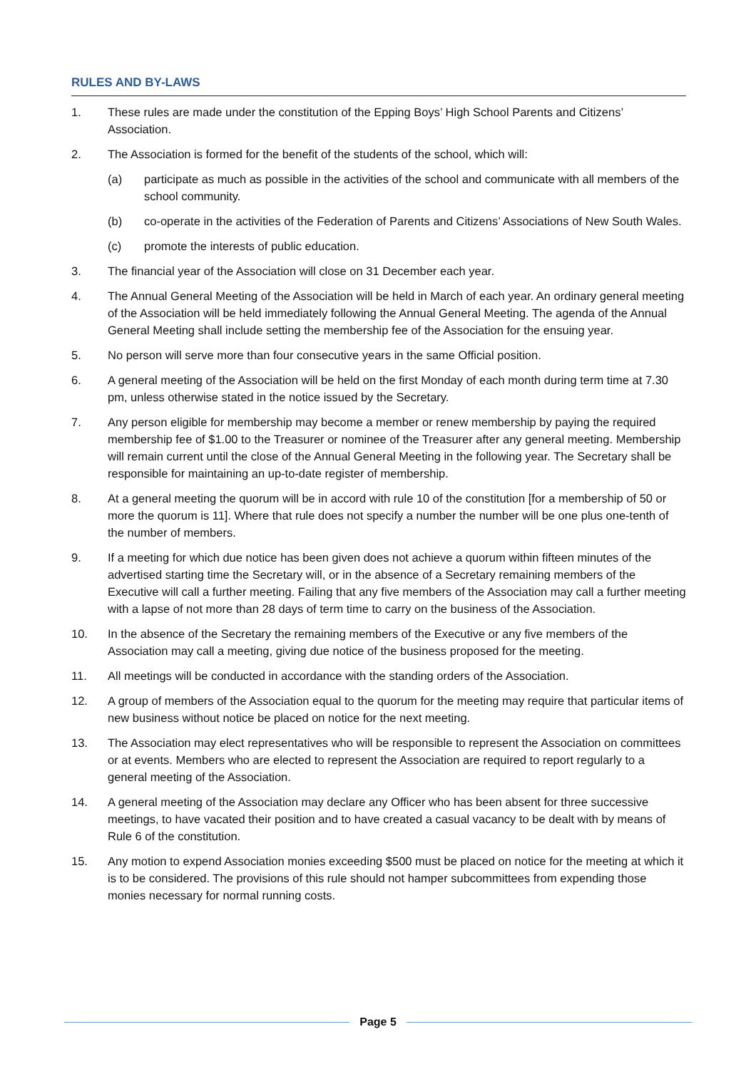RULES AND BY-LAWS
1. These rules are made under the constitution of the Epping Boys’ High School Parents and Citizens’ Association.
2. The Association is formed for the benefit of the students of the school, which will:
(a) participate as much as possible in the activities of the school and communicate with all members of the school community.
(b) co-operate in the activities of the Federation of Parents and Citizens’ Associations of New South Wales.
(c) promote the interests of public education.
3. The financial year of the Association will close on 31 December each year.
4. The Annual General Meeting of the Association will be held in March of each year. An ordinary general meeting of the Association will be held immediately following the Annual General Meeting. The agenda of the Annual General Meeting shall include setting the membership fee of the Association for the ensuing year.
5. No person will serve more than four consecutive years in the same Official position.
6. A general meeting of the Association will be held on the first Monday of each month during term time at 7.30 pm, unless otherwise stated in the notice issued by the Secretary.
7. Any person eligible for membership may become a member or renew membership by paying the required membership fee of $1.00 to the Treasurer or nominee of the Treasurer after any general meeting. Membership will remain current until the close of the Annual General Meeting in the following year. The Secretary shall be responsible for maintaining an up-to-date register of membership.
8. At a general meeting the quorum will be in accord with rule 10 of the constitution [for a membership of 50 or more the quorum is 11]. Where that rule does not specify a number the number will be one plus one-tenth of the number of members.
9. If a meeting for which due notice has been given does not achieve a quorum within fifteen minutes of the advertised starting time the Secretary will, or in the absence of a Secretary remaining members of the Executive will call a further meeting. Failing that any five members of the Association may call a further meeting with a lapse of not more than 28 days of term time to carry on the business of the Association.
10. In the absence of the Secretary the remaining members of the Executive or any five members of the Association may call a meeting, giving due notice of the business proposed for the meeting.
11. All meetings will be conducted in accordance with the standing orders of the Association.
12. A group of members of the Association equal to the quorum for the meeting may require that particular items of new business without notice be placed on notice for the next meeting.
13. The Association may elect representatives who will be responsible to represent the Association on committees or at events. Members who are elected to represent the Association are required to report regularly to a general meeting of the Association.
14. A general meeting of the Association may declare any Officer who has been absent for three successive meetings, to have vacated their position and to have created a casual vacancy to be dealt with by means of Rule 6 of the constitution.
15. Any motion to expend Association monies exceeding $500 must be placed on notice for the meeting at which it is to be considered. The provisions of this rule should not hamper subcommittees from expending those monies necessary for normal running costs.
Page 5